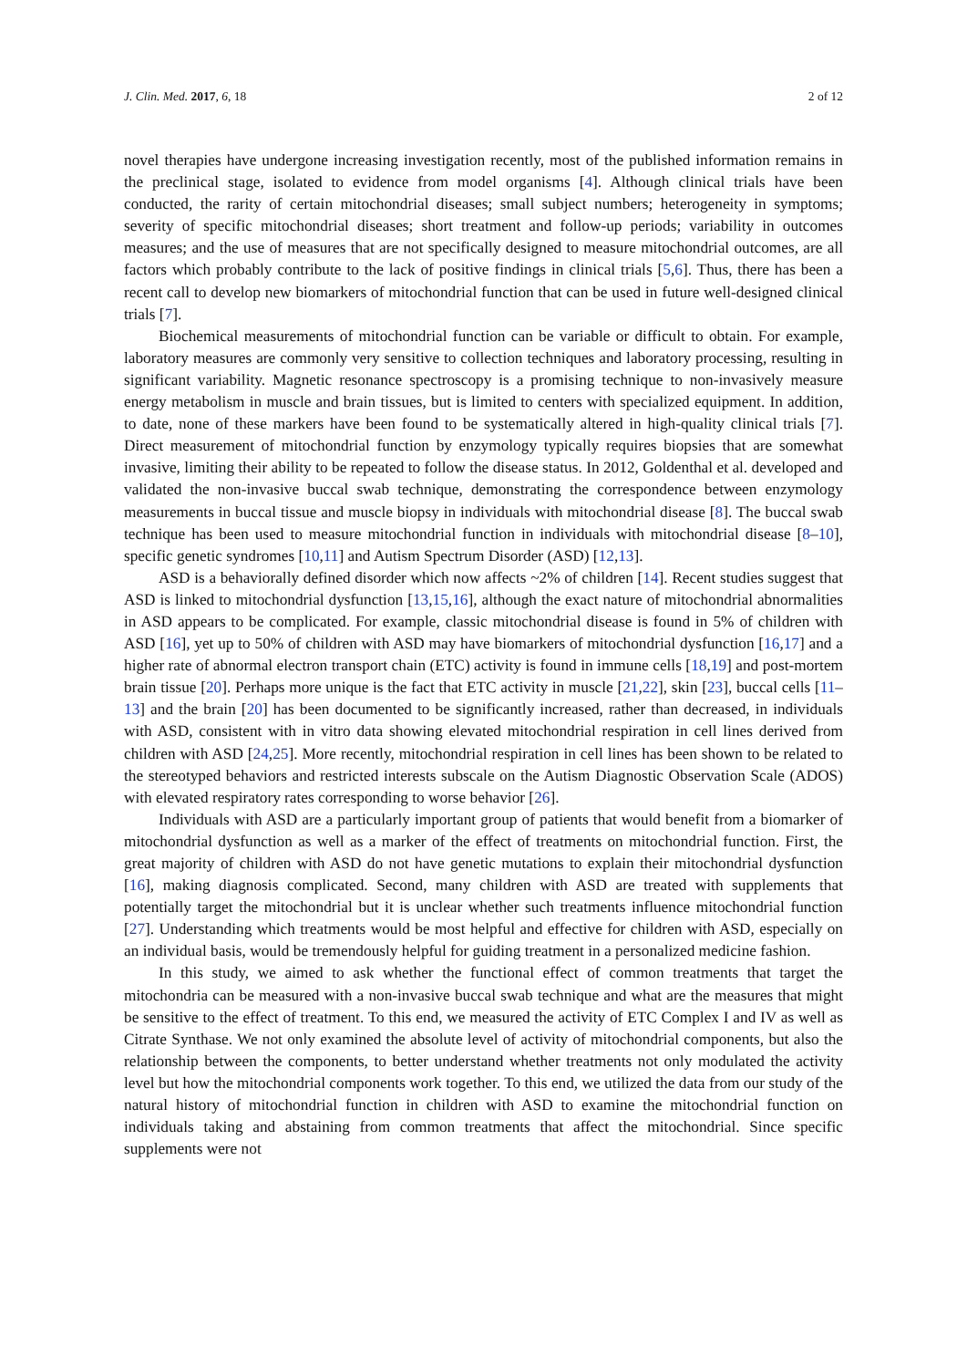J. Clin. Med. 2017, 6, 18 2 of 12
novel therapies have undergone increasing investigation recently, most of the published information remains in the preclinical stage, isolated to evidence from model organisms [4]. Although clinical trials have been conducted, the rarity of certain mitochondrial diseases; small subject numbers; heterogeneity in symptoms; severity of specific mitochondrial diseases; short treatment and follow-up periods; variability in outcomes measures; and the use of measures that are not specifically designed to measure mitochondrial outcomes, are all factors which probably contribute to the lack of positive findings in clinical trials [5,6]. Thus, there has been a recent call to develop new biomarkers of mitochondrial function that can be used in future well-designed clinical trials [7].
Biochemical measurements of mitochondrial function can be variable or difficult to obtain. For example, laboratory measures are commonly very sensitive to collection techniques and laboratory processing, resulting in significant variability. Magnetic resonance spectroscopy is a promising technique to non-invasively measure energy metabolism in muscle and brain tissues, but is limited to centers with specialized equipment. In addition, to date, none of these markers have been found to be systematically altered in high-quality clinical trials [7]. Direct measurement of mitochondrial function by enzymology typically requires biopsies that are somewhat invasive, limiting their ability to be repeated to follow the disease status. In 2012, Goldenthal et al. developed and validated the non-invasive buccal swab technique, demonstrating the correspondence between enzymology measurements in buccal tissue and muscle biopsy in individuals with mitochondrial disease [8]. The buccal swab technique has been used to measure mitochondrial function in individuals with mitochondrial disease [8–10], specific genetic syndromes [10,11] and Autism Spectrum Disorder (ASD) [12,13].
ASD is a behaviorally defined disorder which now affects ~2% of children [14]. Recent studies suggest that ASD is linked to mitochondrial dysfunction [13,15,16], although the exact nature of mitochondrial abnormalities in ASD appears to be complicated. For example, classic mitochondrial disease is found in 5% of children with ASD [16], yet up to 50% of children with ASD may have biomarkers of mitochondrial dysfunction [16,17] and a higher rate of abnormal electron transport chain (ETC) activity is found in immune cells [18,19] and post-mortem brain tissue [20]. Perhaps more unique is the fact that ETC activity in muscle [21,22], skin [23], buccal cells [11–13] and the brain [20] has been documented to be significantly increased, rather than decreased, in individuals with ASD, consistent with in vitro data showing elevated mitochondrial respiration in cell lines derived from children with ASD [24,25]. More recently, mitochondrial respiration in cell lines has been shown to be related to the stereotyped behaviors and restricted interests subscale on the Autism Diagnostic Observation Scale (ADOS) with elevated respiratory rates corresponding to worse behavior [26].
Individuals with ASD are a particularly important group of patients that would benefit from a biomarker of mitochondrial dysfunction as well as a marker of the effect of treatments on mitochondrial function. First, the great majority of children with ASD do not have genetic mutations to explain their mitochondrial dysfunction [16], making diagnosis complicated. Second, many children with ASD are treated with supplements that potentially target the mitochondrial but it is unclear whether such treatments influence mitochondrial function [27]. Understanding which treatments would be most helpful and effective for children with ASD, especially on an individual basis, would be tremendously helpful for guiding treatment in a personalized medicine fashion.
In this study, we aimed to ask whether the functional effect of common treatments that target the mitochondria can be measured with a non-invasive buccal swab technique and what are the measures that might be sensitive to the effect of treatment. To this end, we measured the activity of ETC Complex I and IV as well as Citrate Synthase. We not only examined the absolute level of activity of mitochondrial components, but also the relationship between the components, to better understand whether treatments not only modulated the activity level but how the mitochondrial components work together. To this end, we utilized the data from our study of the natural history of mitochondrial function in children with ASD to examine the mitochondrial function on individuals taking and abstaining from common treatments that affect the mitochondrial. Since specific supplements were not